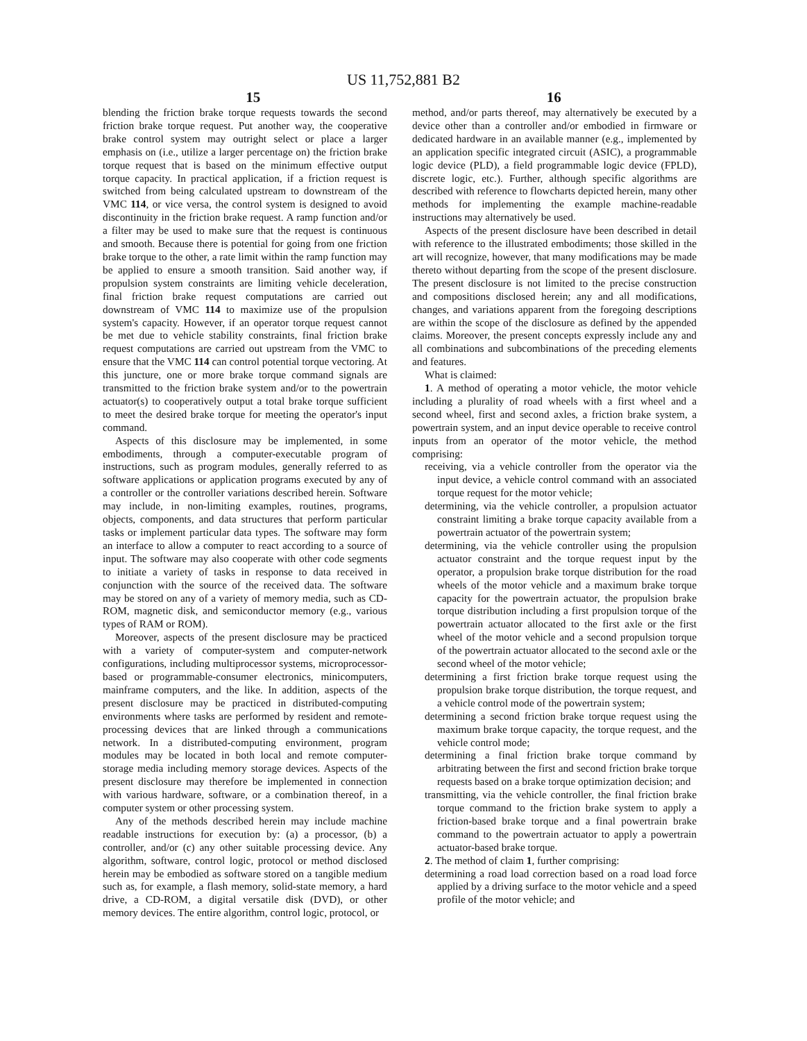US 11,752,881 B2
15 16
blending the friction brake torque requests towards the second friction brake torque request. Put another way, the cooperative brake control system may outright select or place a larger emphasis on (i.e., utilize a larger percentage on) the friction brake torque request that is based on the minimum effective output torque capacity. In practical application, if a friction request is switched from being calculated upstream to downstream of the VMC 114, or vice versa, the control system is designed to avoid discontinuity in the friction brake request. A ramp function and/or a filter may be used to make sure that the request is continuous and smooth. Because there is potential for going from one friction brake torque to the other, a rate limit within the ramp function may be applied to ensure a smooth transition. Said another way, if propulsion system constraints are limiting vehicle deceleration, final friction brake request computations are carried out downstream of VMC 114 to maximize use of the propulsion system's capacity. However, if an operator torque request cannot be met due to vehicle stability constraints, final friction brake request computations are carried out upstream from the VMC to ensure that the VMC 114 can control potential torque vectoring. At this juncture, one or more brake torque command signals are transmitted to the friction brake system and/or to the powertrain actuator(s) to cooperatively output a total brake torque sufficient to meet the desired brake torque for meeting the operator's input command.
Aspects of this disclosure may be implemented, in some embodiments, through a computer-executable program of instructions, such as program modules, generally referred to as software applications or application programs executed by any of a controller or the controller variations described herein. Software may include, in non-limiting examples, routines, programs, objects, components, and data structures that perform particular tasks or implement particular data types. The software may form an interface to allow a computer to react according to a source of input. The software may also cooperate with other code segments to initiate a variety of tasks in response to data received in conjunction with the source of the received data. The software may be stored on any of a variety of memory media, such as CD-ROM, magnetic disk, and semiconductor memory (e.g., various types of RAM or ROM).
Moreover, aspects of the present disclosure may be practiced with a variety of computer-system and computer-network configurations, including multiprocessor systems, microprocessor-based or programmable-consumer electronics, minicomputers, mainframe computers, and the like. In addition, aspects of the present disclosure may be practiced in distributed-computing environments where tasks are performed by resident and remote-processing devices that are linked through a communications network. In a distributed-computing environment, program modules may be located in both local and remote computer-storage media including memory storage devices. Aspects of the present disclosure may therefore be implemented in connection with various hardware, software, or a combination thereof, in a computer system or other processing system.
Any of the methods described herein may include machine readable instructions for execution by: (a) a processor, (b) a controller, and/or (c) any other suitable processing device. Any algorithm, software, control logic, protocol or method disclosed herein may be embodied as software stored on a tangible medium such as, for example, a flash memory, solid-state memory, a hard drive, a CD-ROM, a digital versatile disk (DVD), or other memory devices. The entire algorithm, control logic, protocol, or
method, and/or parts thereof, may alternatively be executed by a device other than a controller and/or embodied in firmware or dedicated hardware in an available manner (e.g., implemented by an application specific integrated circuit (ASIC), a programmable logic device (PLD), a field programmable logic device (FPLD), discrete logic, etc.). Further, although specific algorithms are described with reference to flowcharts depicted herein, many other methods for implementing the example machine-readable instructions may alternatively be used.
Aspects of the present disclosure have been described in detail with reference to the illustrated embodiments; those skilled in the art will recognize, however, that many modifications may be made thereto without departing from the scope of the present disclosure. The present disclosure is not limited to the precise construction and compositions disclosed herein; any and all modifications, changes, and variations apparent from the foregoing descriptions are within the scope of the disclosure as defined by the appended claims. Moreover, the present concepts expressly include any and all combinations and subcombinations of the preceding elements and features.
What is claimed:
1. A method of operating a motor vehicle, the motor vehicle including a plurality of road wheels with a first wheel and a second wheel, first and second axles, a friction brake system, a powertrain system, and an input device operable to receive control inputs from an operator of the motor vehicle, the method comprising:
receiving, via a vehicle controller from the operator via the input device, a vehicle control command with an associated torque request for the motor vehicle;
determining, via the vehicle controller, a propulsion actuator constraint limiting a brake torque capacity available from a powertrain actuator of the powertrain system;
determining, via the vehicle controller using the propulsion actuator constraint and the torque request input by the operator, a propulsion brake torque distribution for the road wheels of the motor vehicle and a maximum brake torque capacity for the powertrain actuator, the propulsion brake torque distribution including a first propulsion torque of the powertrain actuator allocated to the first axle or the first wheel of the motor vehicle and a second propulsion torque of the powertrain actuator allocated to the second axle or the second wheel of the motor vehicle;
determining a first friction brake torque request using the propulsion brake torque distribution, the torque request, and a vehicle control mode of the powertrain system;
determining a second friction brake torque request using the maximum brake torque capacity, the torque request, and the vehicle control mode;
determining a final friction brake torque command by arbitrating between the first and second friction brake torque requests based on a brake torque optimization decision; and
transmitting, via the vehicle controller, the final friction brake torque command to the friction brake system to apply a friction-based brake torque and a final powertrain brake command to the powertrain actuator to apply a powertrain actuator-based brake torque.
2. The method of claim 1, further comprising:
determining a road load correction based on a road load force applied by a driving surface to the motor vehicle and a speed profile of the motor vehicle; and